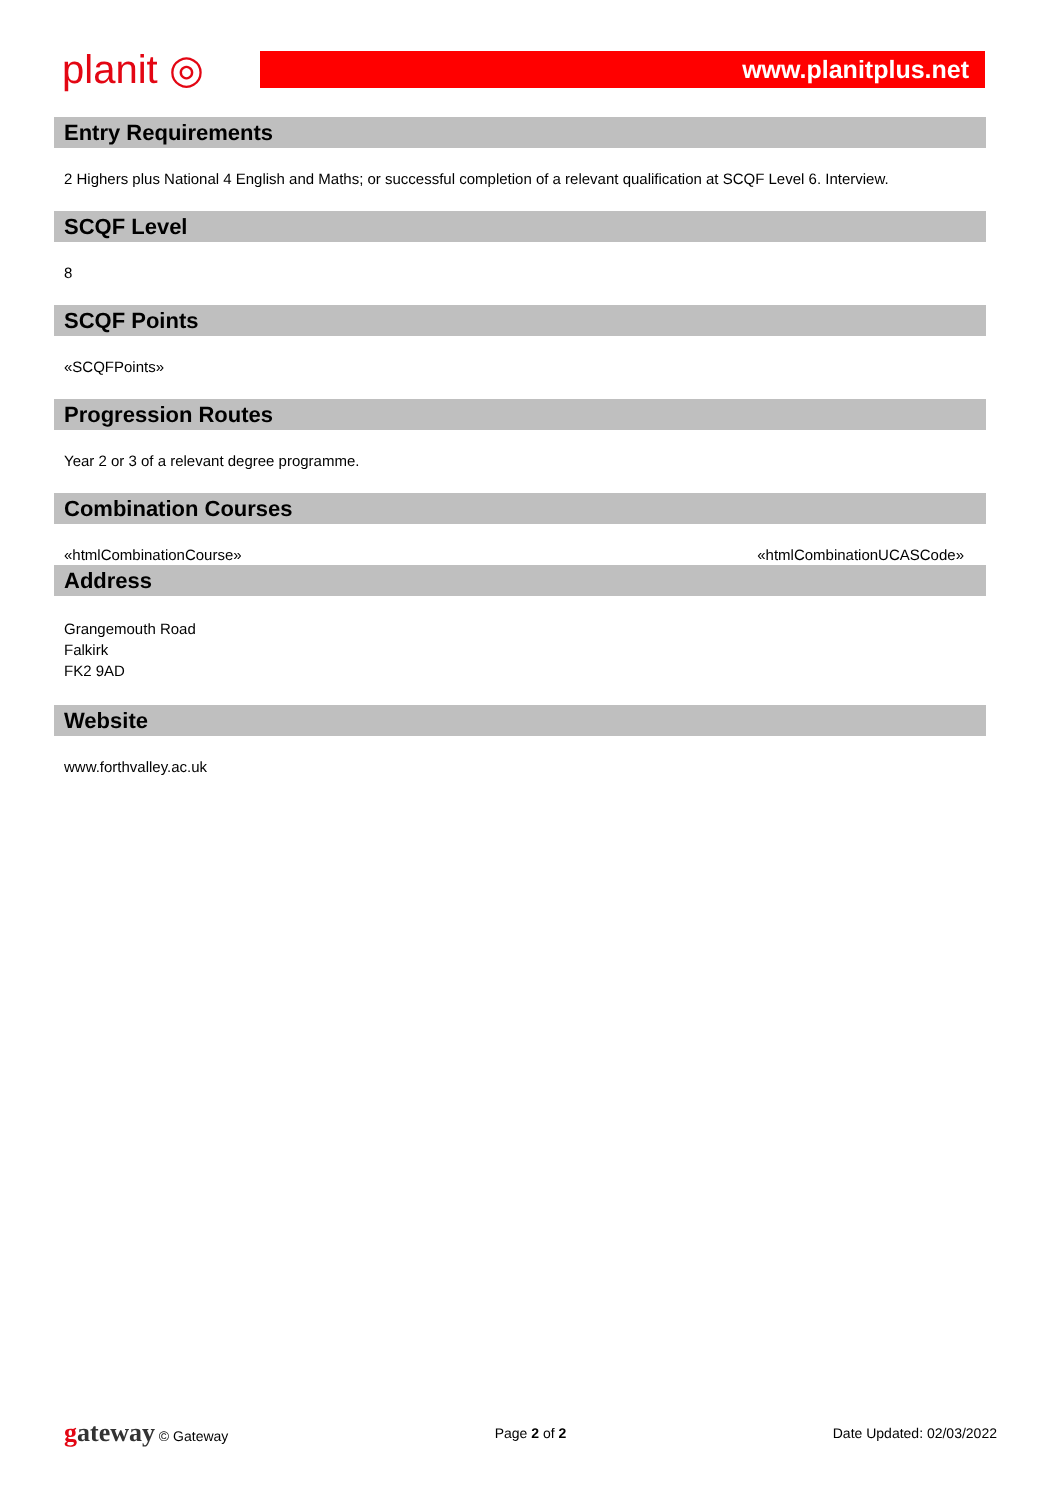planit ◎
www.planitplus.net
Entry Requirements
2 Highers plus National 4 English and Maths; or successful completion of a relevant qualification at SCQF Level 6. Interview.
SCQF Level
8
SCQF Points
«SCQFPoints»
Progression Routes
Year 2 or 3 of a relevant degree programme.
Combination Courses
«htmlCombinationCourse» «htmlCombinationUCASCode»
Address
Grangemouth Road
Falkirk
FK2 9AD
Website
www.forthvalley.ac.uk
gateway © Gateway Page 2 of 2 Date Updated: 02/03/2022